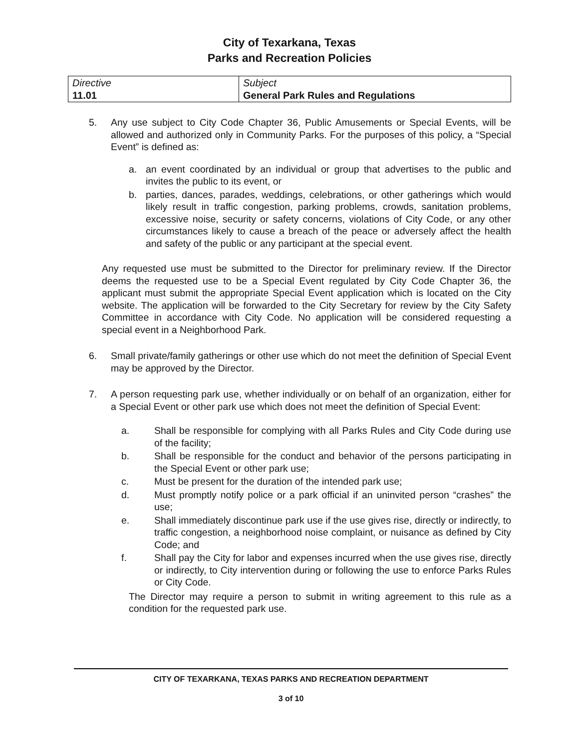City of Texarkana, Texas
Parks and Recreation Policies
| Directive 11.01 | Subject General Park Rules and Regulations |
5. Any use subject to City Code Chapter 36, Public Amusements or Special Events, will be allowed and authorized only in Community Parks. For the purposes of this policy, a “Special Event” is defined as:
a. an event coordinated by an individual or group that advertises to the public and invites the public to its event, or
b. parties, dances, parades, weddings, celebrations, or other gatherings which would likely result in traffic congestion, parking problems, crowds, sanitation problems, excessive noise, security or safety concerns, violations of City Code, or any other circumstances likely to cause a breach of the peace or adversely affect the health and safety of the public or any participant at the special event.
Any requested use must be submitted to the Director for preliminary review. If the Director deems the requested use to be a Special Event regulated by City Code Chapter 36, the applicant must submit the appropriate Special Event application which is located on the City website. The application will be forwarded to the City Secretary for review by the City Safety Committee in accordance with City Code. No application will be considered requesting a special event in a Neighborhood Park.
6. Small private/family gatherings or other use which do not meet the definition of Special Event may be approved by the Director.
7. A person requesting park use, whether individually or on behalf of an organization, either for a Special Event or other park use which does not meet the definition of Special Event:
a. Shall be responsible for complying with all Parks Rules and City Code during use of the facility;
b. Shall be responsible for the conduct and behavior of the persons participating in the Special Event or other park use;
c. Must be present for the duration of the intended park use;
d. Must promptly notify police or a park official if an uninvited person “crashes” the use;
e. Shall immediately discontinue park use if the use gives rise, directly or indirectly, to traffic congestion, a neighborhood noise complaint, or nuisance as defined by City Code; and
f. Shall pay the City for labor and expenses incurred when the use gives rise, directly or indirectly, to City intervention during or following the use to enforce Parks Rules or City Code.
The Director may require a person to submit in writing agreement to this rule as a condition for the requested park use.
CITY OF TEXARKANA, TEXAS PARKS AND RECREATION DEPARTMENT
3 of 10